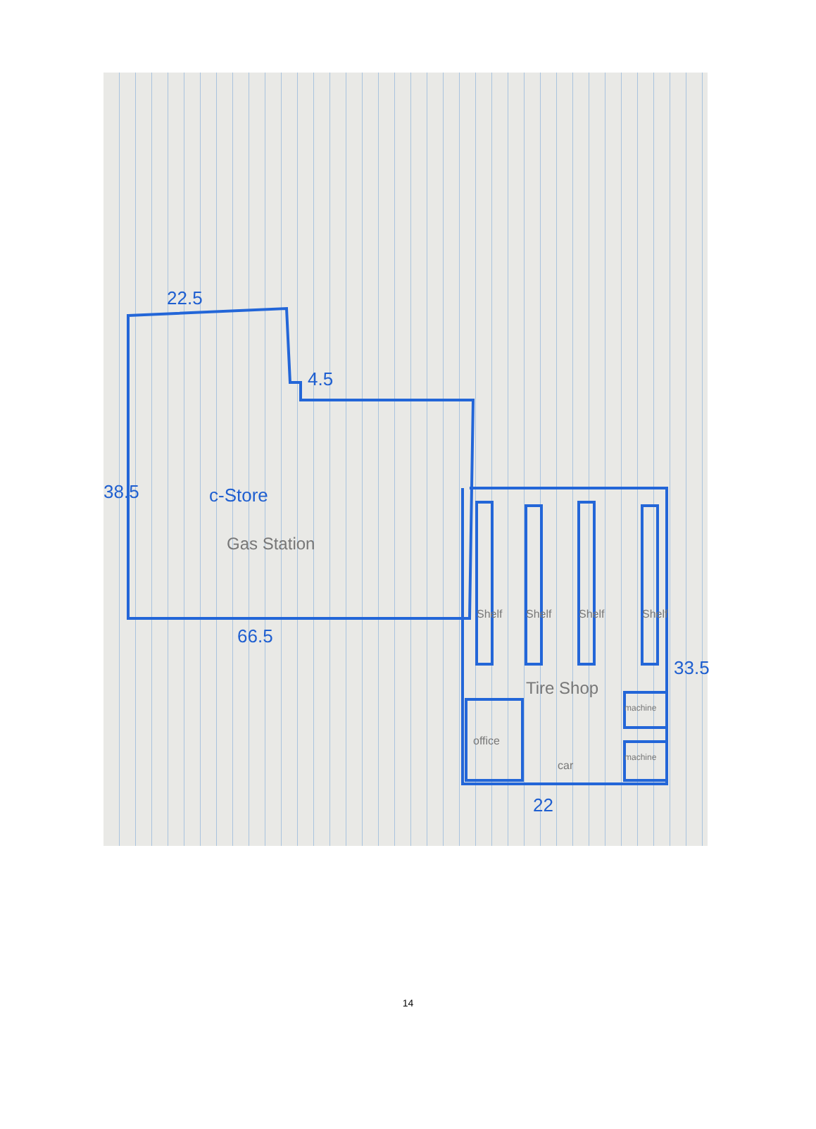22.5
4.5
38.5 c-Store
Gas Station
66.5
Shelf Shelf Shelf Shelf
33.5
Tire Shop
machine
office
car
machine
22
14